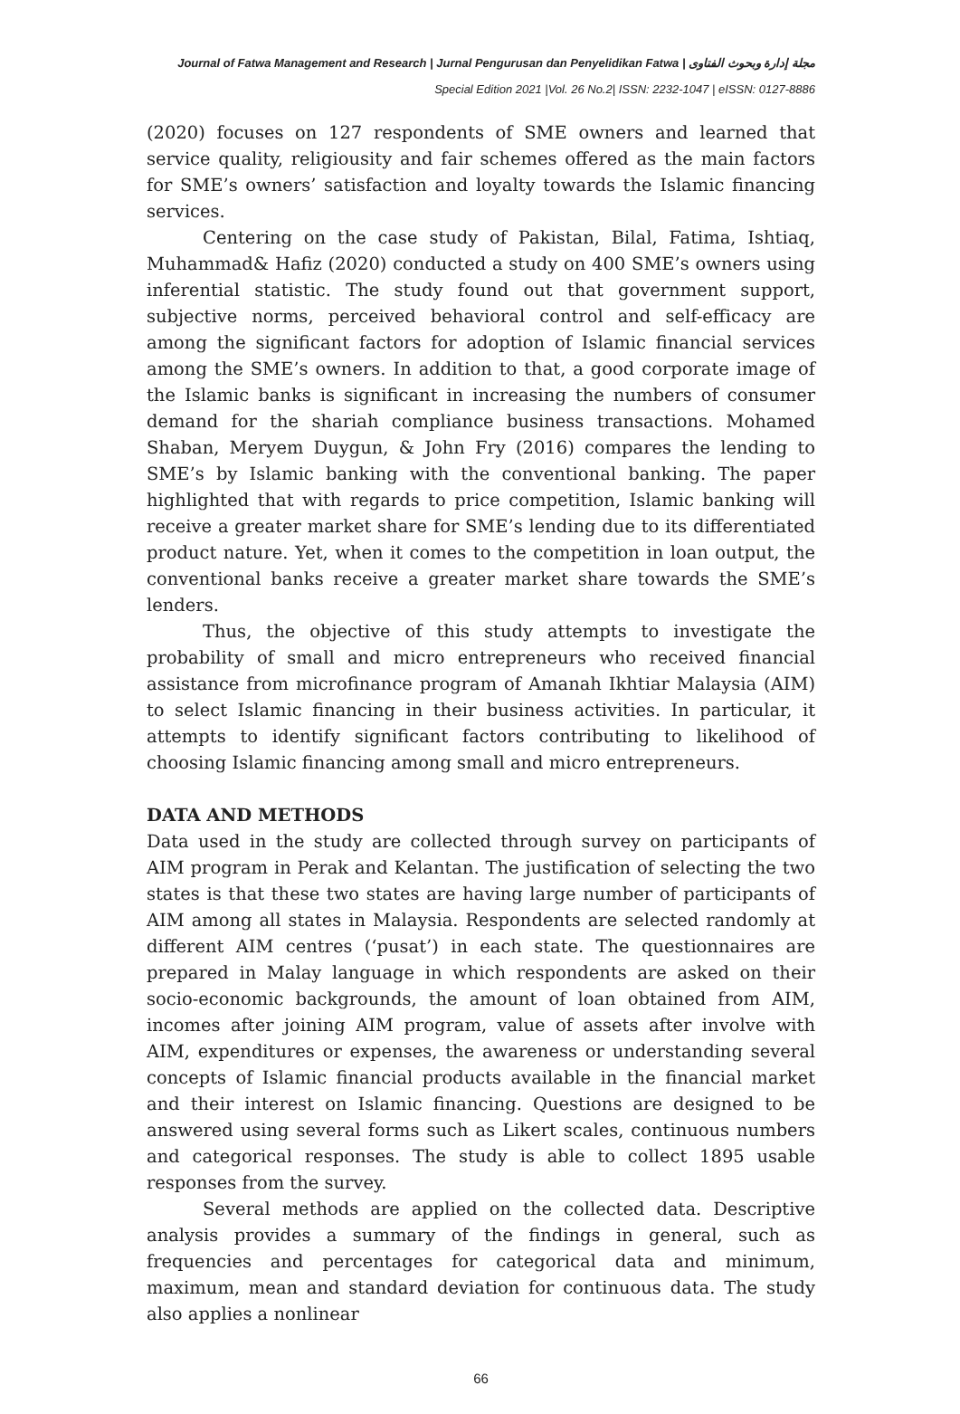Journal of Fatwa Management and Research | Jurnal Pengurusan dan Penyelidikan Fatwa | مجلة إدارة وبحوث الفتاوى
Special Edition 2021 |Vol. 26 No.2| ISSN: 2232-1047 | eISSN: 0127-8886
(2020) focuses on 127 respondents of SME owners and learned that service quality, religiousity and fair schemes offered as the main factors for SME’s owners’ satisfaction and loyalty towards the Islamic financing services.
Centering on the case study of Pakistan, Bilal, Fatima, Ishtiaq, Muhammad& Hafiz (2020) conducted a study on 400 SME’s owners using inferential statistic. The study found out that government support, subjective norms, perceived behavioral control and self-efficacy are among the significant factors for adoption of Islamic financial services among the SME’s owners. In addition to that, a good corporate image of the Islamic banks is significant in increasing the numbers of consumer demand for the shariah compliance business transactions. Mohamed Shaban, Meryem Duygun, & John Fry (2016) compares the lending to SME’s by Islamic banking with the conventional banking. The paper highlighted that with regards to price competition, Islamic banking will receive a greater market share for SME’s lending due to its differentiated product nature. Yet, when it comes to the competition in loan output, the conventional banks receive a greater market share towards the SME’s lenders.
Thus, the objective of this study attempts to investigate the probability of small and micro entrepreneurs who received financial assistance from microfinance program of Amanah Ikhtiar Malaysia (AIM) to select Islamic financing in their business activities. In particular, it attempts to identify significant factors contributing to likelihood of choosing Islamic financing among small and micro entrepreneurs.
DATA AND METHODS
Data used in the study are collected through survey on participants of AIM program in Perak and Kelantan. The justification of selecting the two states is that these two states are having large number of participants of AIM among all states in Malaysia. Respondents are selected randomly at different AIM centres (‘pusat’) in each state. The questionnaires are prepared in Malay language in which respondents are asked on their socio-economic backgrounds, the amount of loan obtained from AIM, incomes after joining AIM program, value of assets after involve with AIM, expenditures or expenses, the awareness or understanding several concepts of Islamic financial products available in the financial market and their interest on Islamic financing. Questions are designed to be answered using several forms such as Likert scales, continuous numbers and categorical responses. The study is able to collect 1895 usable responses from the survey.
Several methods are applied on the collected data. Descriptive analysis provides a summary of the findings in general, such as frequencies and percentages for categorical data and minimum, maximum, mean and standard deviation for continuous data. The study also applies a nonlinear
66